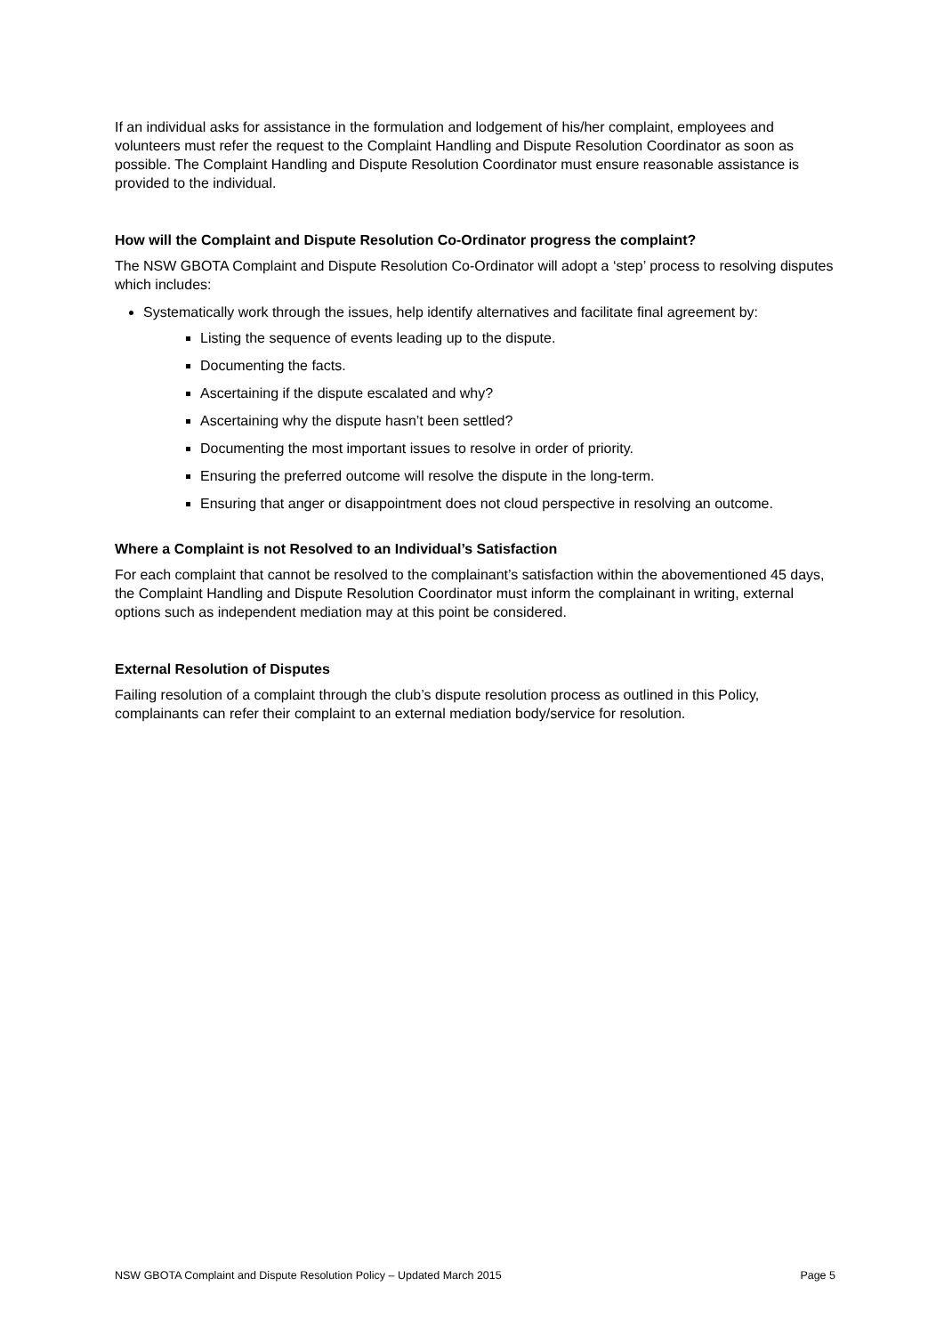If an individual asks for assistance in the formulation and lodgement of his/her complaint, employees and volunteers must refer the request to the Complaint Handling and Dispute Resolution Coordinator as soon as possible. The Complaint Handling and Dispute Resolution Coordinator must ensure reasonable assistance is provided to the individual.
How will the Complaint and Dispute Resolution Co-Ordinator progress the complaint?
The NSW GBOTA Complaint and Dispute Resolution Co-Ordinator will adopt a ‘step’ process to resolving disputes which includes:
Systematically work through the issues, help identify alternatives and facilitate final agreement by:
Listing the sequence of events leading up to the dispute.
Documenting the facts.
Ascertaining if the dispute escalated and why?
Ascertaining why the dispute hasn’t been settled?
Documenting the most important issues to resolve in order of priority.
Ensuring the preferred outcome will resolve the dispute in the long-term.
Ensuring that anger or disappointment does not cloud perspective in resolving an outcome.
Where a Complaint is not Resolved to an Individual’s Satisfaction
For each complaint that cannot be resolved to the complainant’s satisfaction within the abovementioned 45 days, the Complaint Handling and Dispute Resolution Coordinator must inform the complainant in writing, external options such as independent mediation may at this point be considered.
External Resolution of Disputes
Failing resolution of a complaint through the club’s dispute resolution process as outlined in this Policy, complainants can refer their complaint to an external mediation body/service for resolution.
NSW GBOTA Complaint and Dispute Resolution Policy – Updated March 2015 Page 5